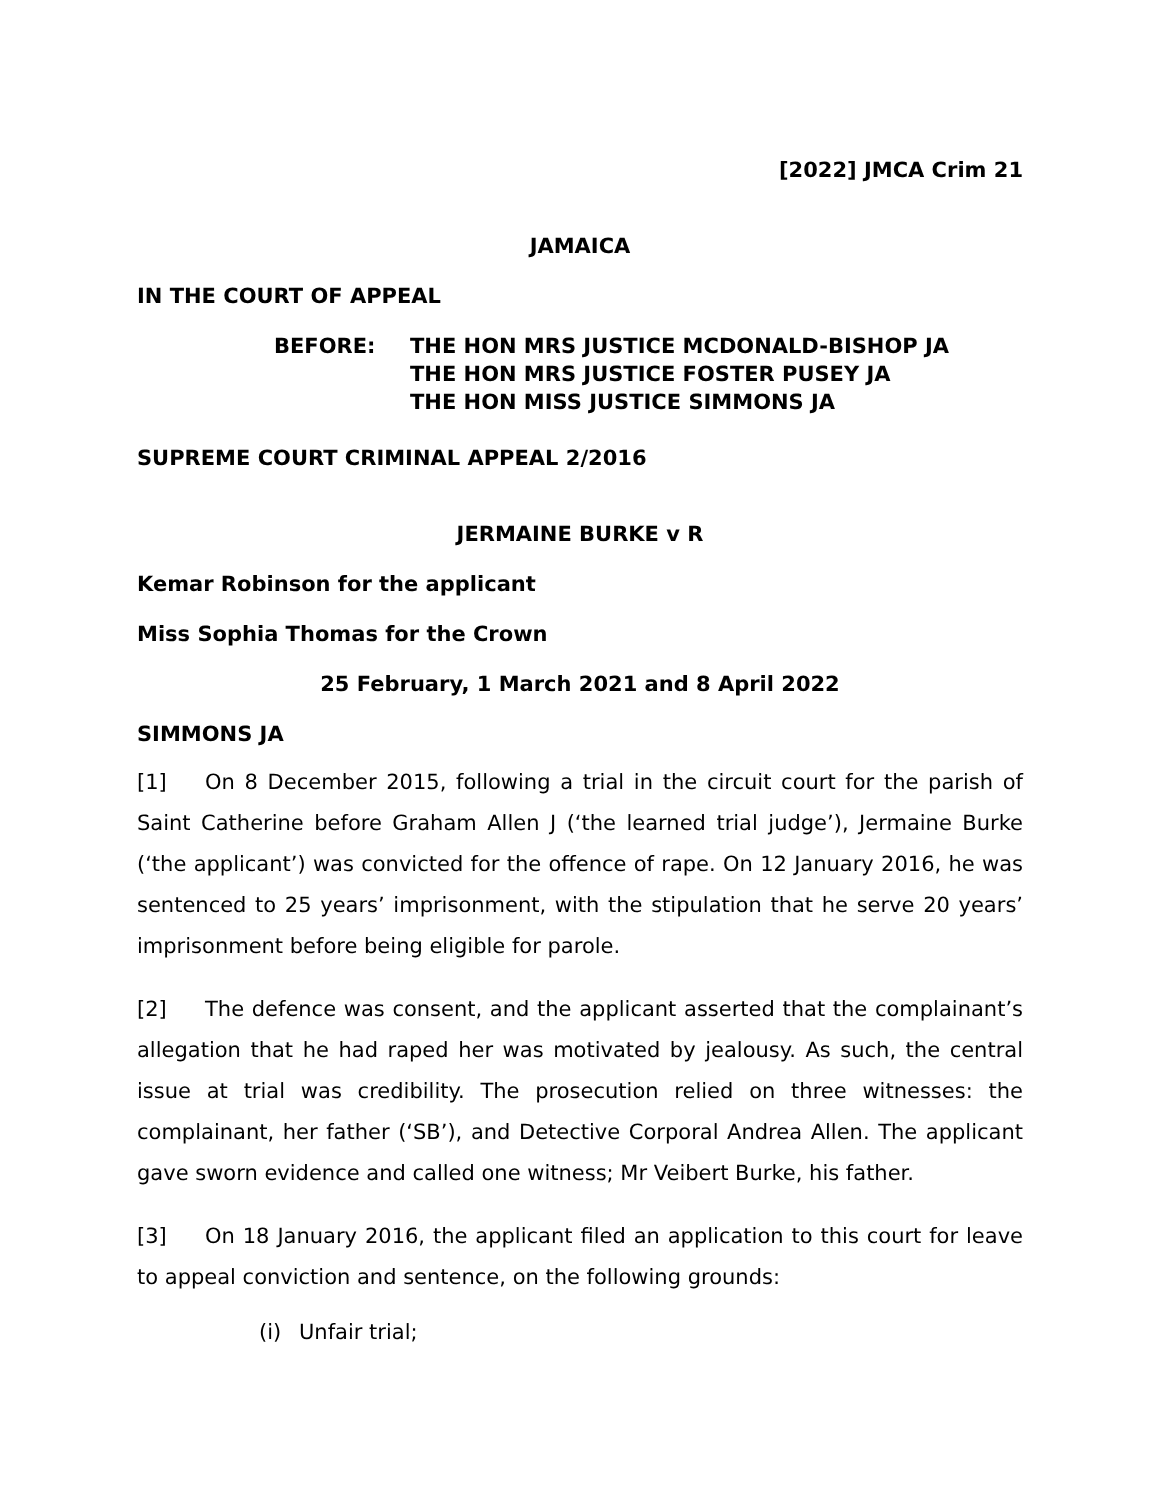[2022] JMCA Crim 21
JAMAICA
IN THE COURT OF APPEAL
BEFORE: THE HON MRS JUSTICE MCDONALD-BISHOP JA
THE HON MRS JUSTICE FOSTER PUSEY JA
THE HON MISS JUSTICE SIMMONS JA
SUPREME COURT CRIMINAL APPEAL 2/2016
JERMAINE BURKE v R
Kemar Robinson for the applicant
Miss Sophia Thomas for the Crown
25 February, 1 March 2021 and 8 April 2022
SIMMONS JA
[1] On 8 December 2015, following a trial in the circuit court for the parish of Saint Catherine before Graham Allen J (‘the learned trial judge’), Jermaine Burke (‘the applicant’) was convicted for the offence of rape. On 12 January 2016, he was sentenced to 25 years’ imprisonment, with the stipulation that he serve 20 years’ imprisonment before being eligible for parole.
[2] The defence was consent, and the applicant asserted that the complainant’s allegation that he had raped her was motivated by jealousy. As such, the central issue at trial was credibility. The prosecution relied on three witnesses: the complainant, her father (‘SB’), and Detective Corporal Andrea Allen. The applicant gave sworn evidence and called one witness; Mr Veibert Burke, his father.
[3] On 18 January 2016, the applicant filed an application to this court for leave to appeal conviction and sentence, on the following grounds:
(i) Unfair trial;